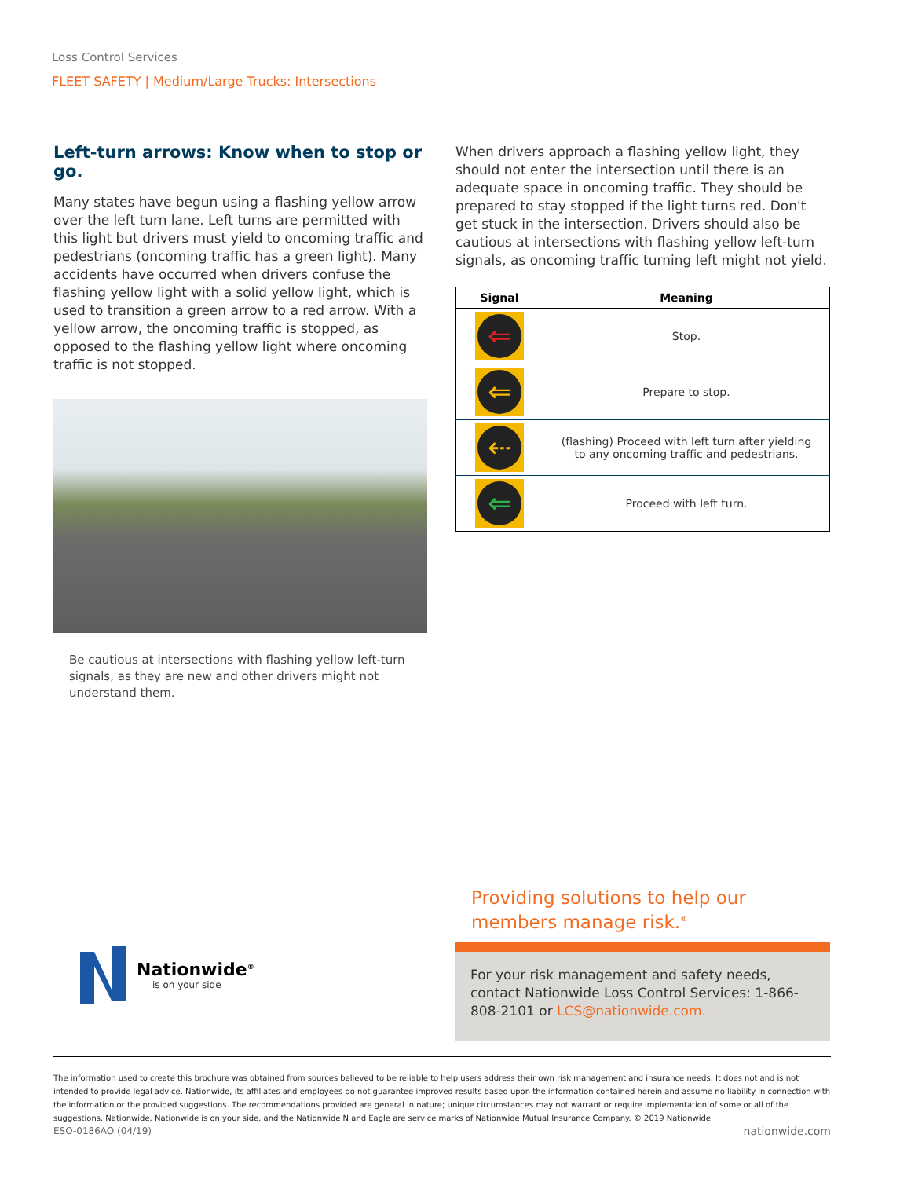Loss Control Services
FLEET SAFETY | Medium/Large Trucks: Intersections
Left-turn arrows: Know when to stop or go.
Many states have begun using a flashing yellow arrow over the left turn lane. Left turns are permitted with this light but drivers must yield to oncoming traffic and pedestrians (oncoming traffic has a green light). Many accidents have occurred when drivers confuse the flashing yellow light with a solid yellow light, which is used to transition a green arrow to a red arrow. With a yellow arrow, the oncoming traffic is stopped, as opposed to the flashing yellow light where oncoming traffic is not stopped.
Be cautious at intersections with flashing yellow left-turn signals, as they are new and other drivers might not understand them.
When drivers approach a flashing yellow light, they should not enter the intersection until there is an adequate space in oncoming traffic. They should be prepared to stay stopped if the light turns red. Don't get stuck in the intersection. Drivers should also be cautious at intersections with flashing yellow left-turn signals, as oncoming traffic turning left might not yield.
| Signal | Meaning |
| --- | --- |
| ⇐ | Stop. |
| ⇐ | Prepare to stop. |
| ⇠ | (flashing) Proceed with left turn after yielding to any oncoming traffic and pedestrians. |
| ⇐ | Proceed with left turn. |
Nationwide<sup>®</sup>
is on your side
Providing solutions to help our
members manage risk.<sup>®</sup>
For your risk management and safety needs, contact Nationwide Loss Control Services: 1-866-808-2101 or LCS@nationwide.com.
The information used to create this brochure was obtained from sources believed to be reliable to help users address their own risk management and insurance needs. It does not and is not intended to provide legal advice. Nationwide, its affiliates and employees do not guarantee improved results based upon the information contained herein and assume no liability in connection with the information or the provided suggestions. The recommendations provided are general in nature; unique circumstances may not warrant or require implementation of some or all of the suggestions. Nationwide, Nationwide is on your side, and the Nationwide N and Eagle are service marks of Nationwide Mutual Insurance Company. © 2019 Nationwide
ESO-0186AO (04/19) nationwide.com